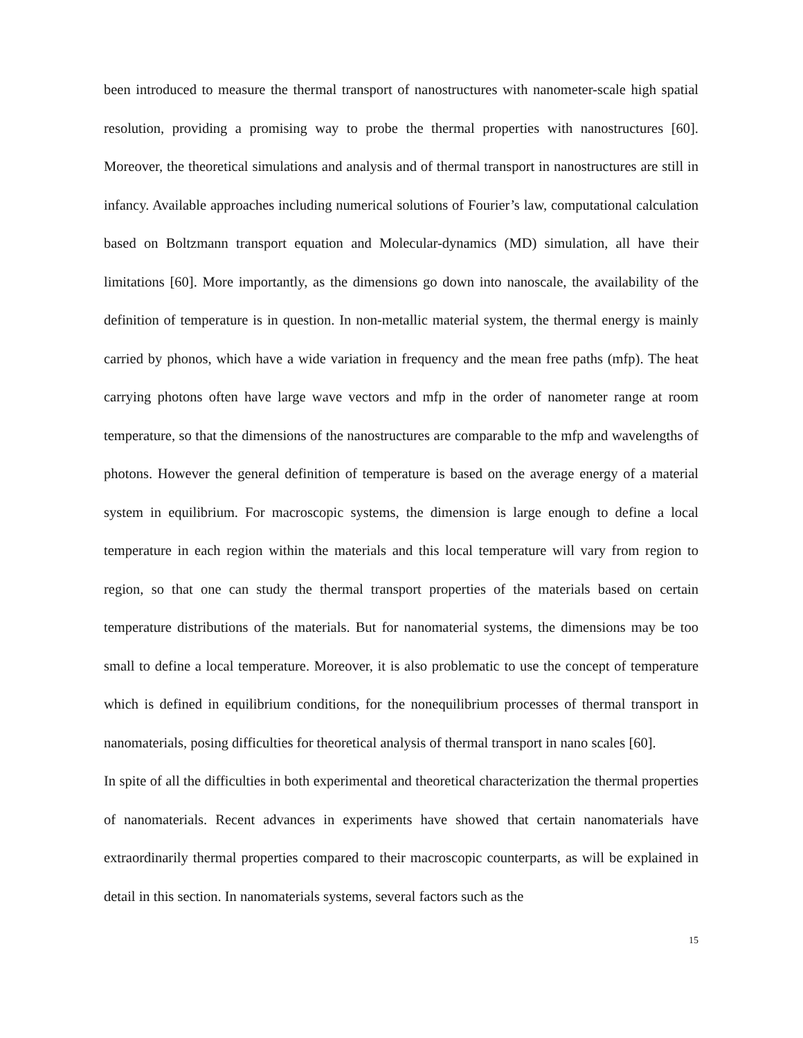been introduced to measure the thermal transport of nanostructures with nanometer-scale high spatial resolution, providing a promising way to probe the thermal properties with nanostructures [60]. Moreover, the theoretical simulations and analysis and of thermal transport in nanostructures are still in infancy. Available approaches including numerical solutions of Fourier’s law, computational calculation based on Boltzmann transport equation and Molecular-dynamics (MD) simulation, all have their limitations [60]. More importantly, as the dimensions go down into nanoscale, the availability of the definition of temperature is in question. In non-metallic material system, the thermal energy is mainly carried by phonos, which have a wide variation in frequency and the mean free paths (mfp). The heat carrying photons often have large wave vectors and mfp in the order of nanometer range at room temperature, so that the dimensions of the nanostructures are comparable to the mfp and wavelengths of photons. However the general definition of temperature is based on the average energy of a material system in equilibrium. For macroscopic systems, the dimension is large enough to define a local temperature in each region within the materials and this local temperature will vary from region to region, so that one can study the thermal transport properties of the materials based on certain temperature distributions of the materials. But for nanomaterial systems, the dimensions may be too small to define a local temperature. Moreover, it is also problematic to use the concept of temperature which is defined in equilibrium conditions, for the nonequilibrium processes of thermal transport in nanomaterials, posing difficulties for theoretical analysis of thermal transport in nano scales [60].
In spite of all the difficulties in both experimental and theoretical characterization the thermal properties of nanomaterials. Recent advances in experiments have showed that certain nanomaterials have extraordinarily thermal properties compared to their macroscopic counterparts, as will be explained in detail in this section. In nanomaterials systems, several factors such as the
15